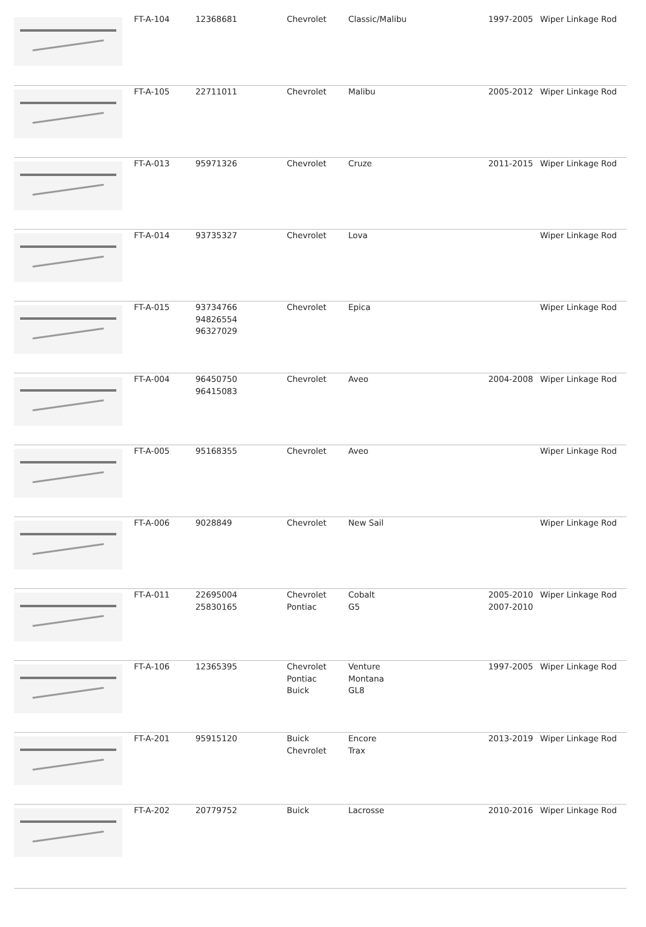| | FT-A-104 | 12368681 | Chevrolet | Classic/Malibu | 1997-2005 | Wiper Linkage Rod |
| | FT-A-105 | 22711011 | Chevrolet | Malibu | 2005-2012 | Wiper Linkage Rod |
| | FT-A-013 | 95971326 | Chevrolet | Cruze | 2011-2015 | Wiper Linkage Rod |
| | FT-A-014 | 93735327 | Chevrolet | Lova | | Wiper Linkage Rod |
| | FT-A-015 | 93734766 94826554 96327029 | Chevrolet | Epica | | Wiper Linkage Rod |
| | FT-A-004 | 96450750 96415083 | Chevrolet | Aveo | 2004-2008 | Wiper Linkage Rod |
| | FT-A-005 | 95168355 | Chevrolet | Aveo | | Wiper Linkage Rod |
| | FT-A-006 | 9028849 | Chevrolet | New Sail | | Wiper Linkage Rod |
| | FT-A-011 | 22695004 25830165 | Chevrolet Pontiac | Cobalt G5 | 2005-2010 2007-2010 | Wiper Linkage Rod |
| | FT-A-106 | 12365395 | Chevrolet Pontiac Buick | Venture Montana GL8 | 1997-2005 | Wiper Linkage Rod |
| | FT-A-201 | 95915120 | Buick Chevrolet | Encore Trax | 2013-2019 | Wiper Linkage Rod |
| | FT-A-202 | 20779752 | Buick | Lacrosse | 2010-2016 | Wiper Linkage Rod |